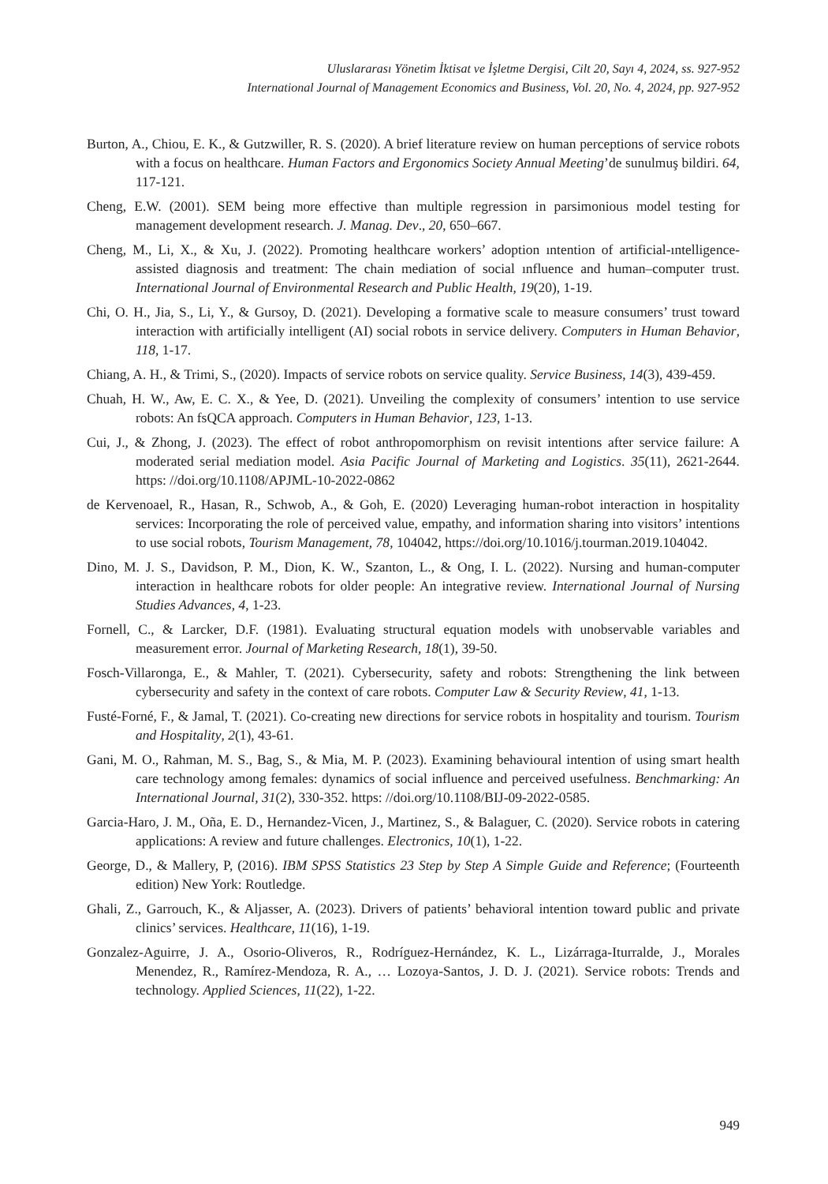Uluslararası Yönetim İktisat ve İşletme Dergisi, Cilt 20, Sayı 4, 2024, ss. 927-952
International Journal of Management Economics and Business, Vol. 20, No. 4, 2024, pp. 927-952
Burton, A., Chiou, E. K., & Gutzwiller, R. S. (2020). A brief literature review on human perceptions of service robots with a focus on healthcare. Human Factors and Ergonomics Society Annual Meeting’de sunulmuş bildiri. 64, 117-121.
Cheng, E.W. (2001). SEM being more effective than multiple regression in parsimonious model testing for management development research. J. Manag. Dev., 20, 650–667.
Cheng, M., Li, X., & Xu, J. (2022). Promoting healthcare workers’ adoption ıntention of artificial-ıntelligence-assisted diagnosis and treatment: The chain mediation of social ınfluence and human–computer trust. International Journal of Environmental Research and Public Health, 19(20), 1-19.
Chi, O. H., Jia, S., Li, Y., & Gursoy, D. (2021). Developing a formative scale to measure consumers’ trust toward interaction with artificially intelligent (AI) social robots in service delivery. Computers in Human Behavior, 118, 1-17.
Chiang, A. H., & Trimi, S., (2020). Impacts of service robots on service quality. Service Business, 14(3), 439-459.
Chuah, H. W., Aw, E. C. X., & Yee, D. (2021). Unveiling the complexity of consumers’ intention to use service robots: An fsQCA approach. Computers in Human Behavior, 123, 1-13.
Cui, J., & Zhong, J. (2023). The effect of robot anthropomorphism on revisit intentions after service failure: A moderated serial mediation model. Asia Pacific Journal of Marketing and Logistics. 35(11), 2621-2644. https: //doi.org/10.1108/APJML-10-2022-0862
de Kervenoael, R., Hasan, R., Schwob, A., & Goh, E. (2020) Leveraging human-robot interaction in hospitality services: Incorporating the role of perceived value, empathy, and information sharing into visitors’ intentions to use social robots, Tourism Management, 78, 104042, https://doi.org/10.1016/j.tourman.2019.104042.
Dino, M. J. S., Davidson, P. M., Dion, K. W., Szanton, L., & Ong, I. L. (2022). Nursing and human-computer interaction in healthcare robots for older people: An integrative review. International Journal of Nursing Studies Advances, 4, 1-23.
Fornell, C., & Larcker, D.F. (1981). Evaluating structural equation models with unobservable variables and measurement error. Journal of Marketing Research, 18(1), 39-50.
Fosch-Villaronga, E., & Mahler, T. (2021). Cybersecurity, safety and robots: Strengthening the link between cybersecurity and safety in the context of care robots. Computer Law & Security Review, 41, 1-13.
Fusté-Forné, F., & Jamal, T. (2021). Co-creating new directions for service robots in hospitality and tourism. Tourism and Hospitality, 2(1), 43-61.
Gani, M. O., Rahman, M. S., Bag, S., & Mia, M. P. (2023). Examining behavioural intention of using smart health care technology among females: dynamics of social influence and perceived usefulness. Benchmarking: An International Journal, 31(2), 330-352. https: //doi.org/10.1108/BIJ-09-2022-0585.
Garcia-Haro, J. M., Oña, E. D., Hernandez-Vicen, J., Martinez, S., & Balaguer, C. (2020). Service robots in catering applications: A review and future challenges. Electronics, 10(1), 1-22.
George, D., & Mallery, P, (2016). IBM SPSS Statistics 23 Step by Step A Simple Guide and Reference; (Fourteenth edition) New York: Routledge.
Ghali, Z., Garrouch, K., & Aljasser, A. (2023). Drivers of patients’ behavioral intention toward public and private clinics’ services. Healthcare, 11(16), 1-19.
Gonzalez-Aguirre, J. A., Osorio-Oliveros, R., Rodríguez-Hernández, K. L., Lizárraga-Iturralde, J., Morales Menendez, R., Ramírez-Mendoza, R. A., … Lozoya-Santos, J. D. J. (2021). Service robots: Trends and technology. Applied Sciences, 11(22), 1-22.
949